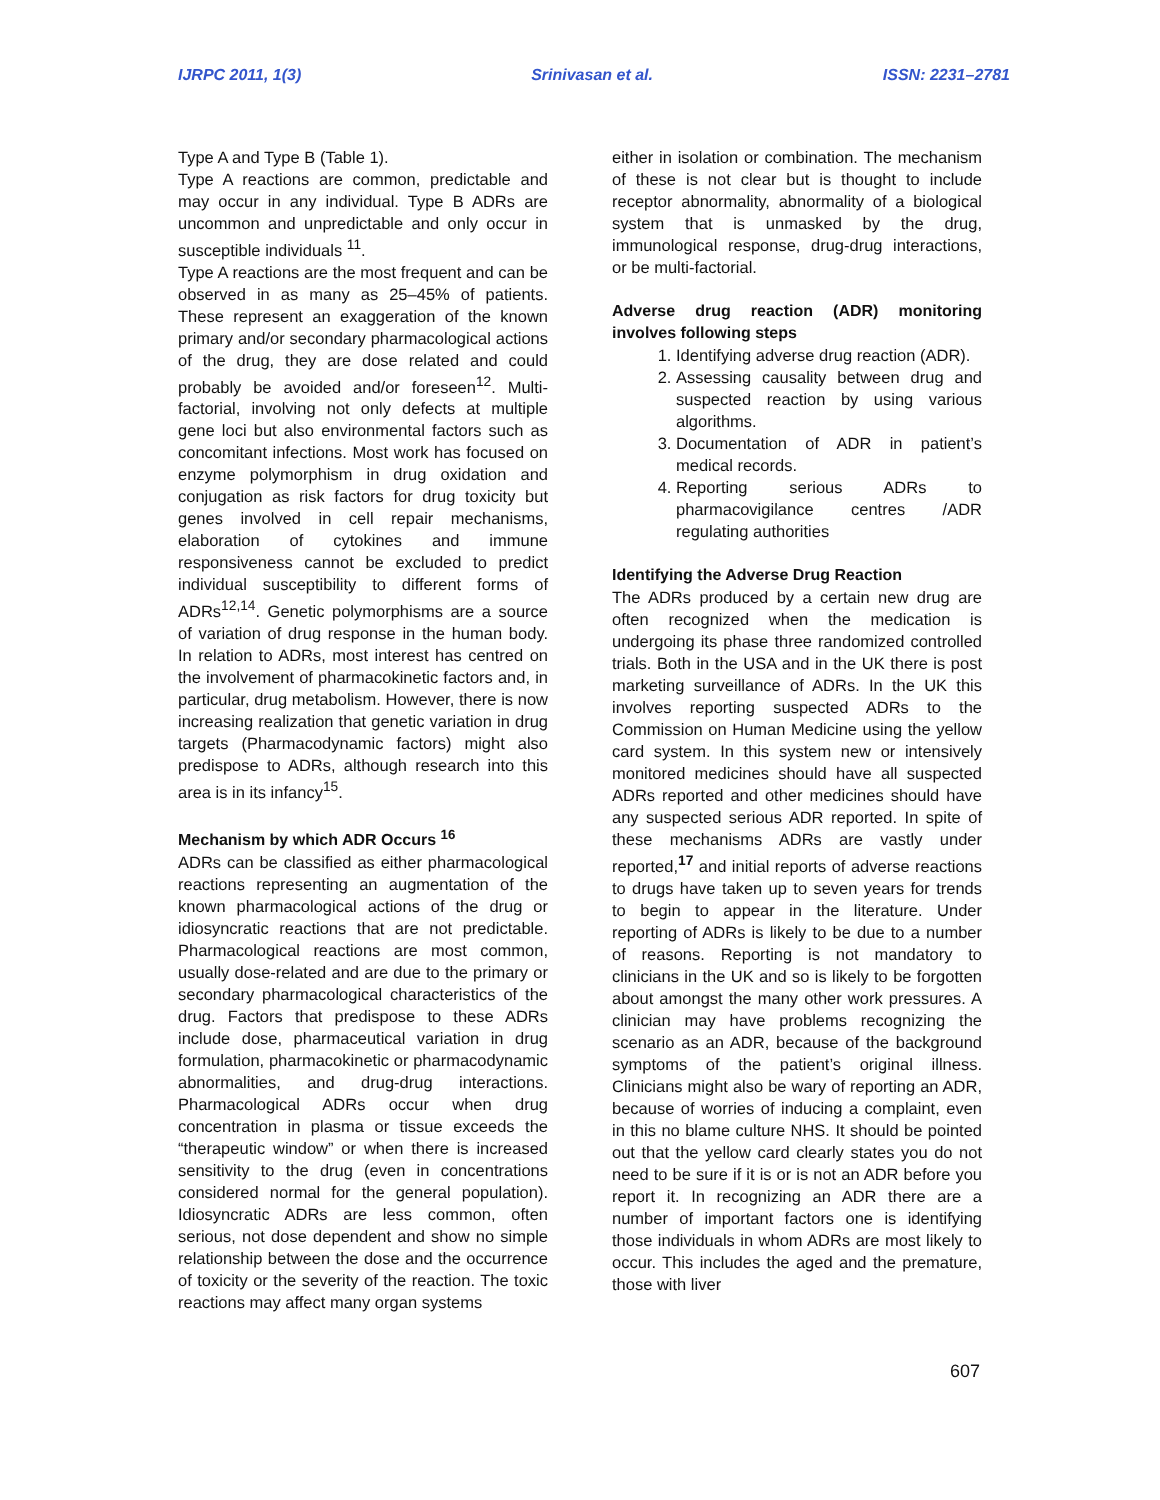IJRPC 2011, 1(3) Srinivasan et al. ISSN: 2231–2781
Type A and Type B (Table 1).
Type A reactions are common, predictable and may occur in any individual. Type B ADRs are uncommon and unpredictable and only occur in susceptible individuals <sup>11</sup>.
Type A reactions are the most frequent and can be observed in as many as 25–45% of patients. These represent an exaggeration of the known primary and/or secondary pharmacological actions of the drug, they are dose related and could probably be avoided and/or foreseen<sup>12</sup>. Multi-factorial, involving not only defects at multiple gene loci but also environmental factors such as concomitant infections. Most work has focused on enzyme polymorphism in drug oxidation and conjugation as risk factors for drug toxicity but genes involved in cell repair mechanisms, elaboration of cytokines and immune responsiveness cannot be excluded to predict individual susceptibility to different forms of ADRs<sup>12,14</sup>. Genetic polymorphisms are a source of variation of drug response in the human body. In relation to ADRs, most interest has centred on the involvement of pharmacokinetic factors and, in particular, drug metabolism. However, there is now increasing realization that genetic variation in drug targets (Pharmacodynamic factors) might also predispose to ADRs, although research into this area is in its infancy<sup>15</sup>.
Mechanism by which ADR Occurs <sup>16</sup>
ADRs can be classified as either pharmacological reactions representing an augmentation of the known pharmacological actions of the drug or idiosyncratic reactions that are not predictable. Pharmacological reactions are most common, usually dose-related and are due to the primary or secondary pharmacological characteristics of the drug. Factors that predispose to these ADRs include dose, pharmaceutical variation in drug formulation, pharmacokinetic or pharmacodynamic abnormalities, and drug-drug interactions. Pharmacological ADRs occur when drug concentration in plasma or tissue exceeds the “therapeutic window” or when there is increased sensitivity to the drug (even in concentrations considered normal for the general population). Idiosyncratic ADRs are less common, often serious, not dose dependent and show no simple relationship between the dose and the occurrence of toxicity or the severity of the reaction. The toxic reactions may affect many organ systems
either in isolation or combination. The mechanism of these is not clear but is thought to include receptor abnormality, abnormality of a biological system that is unmasked by the drug, immunological response, drug-drug interactions, or be multi-factorial.
Adverse drug reaction (ADR) monitoring involves following steps
1. Identifying adverse drug reaction (ADR).
2. Assessing causality between drug and suspected reaction by using various algorithms.
3. Documentation of ADR in patient’s medical records.
4. Reporting serious ADRs to pharmacovigilance centres /ADR regulating authorities
Identifying the Adverse Drug Reaction
The ADRs produced by a certain new drug are often recognized when the medication is undergoing its phase three randomized controlled trials. Both in the USA and in the UK there is post marketing surveillance of ADRs. In the UK this involves reporting suspected ADRs to the Commission on Human Medicine using the yellow card system. In this system new or intensively monitored medicines should have all suspected ADRs reported and other medicines should have any suspected serious ADR reported. In spite of these mechanisms ADRs are vastly under reported,<sup>17</sup> and initial reports of adverse reactions to drugs have taken up to seven years for trends to begin to appear in the literature. Under reporting of ADRs is likely to be due to a number of reasons. Reporting is not mandatory to clinicians in the UK and so is likely to be forgotten about amongst the many other work pressures. A clinician may have problems recognizing the scenario as an ADR, because of the background symptoms of the patient’s original illness. Clinicians might also be wary of reporting an ADR, because of worries of inducing a complaint, even in this no blame culture NHS. It should be pointed out that the yellow card clearly states you do not need to be sure if it is or is not an ADR before you report it. In recognizing an ADR there are a number of important factors one is identifying those individuals in whom ADRs are most likely to occur. This includes the aged and the premature, those with liver
607